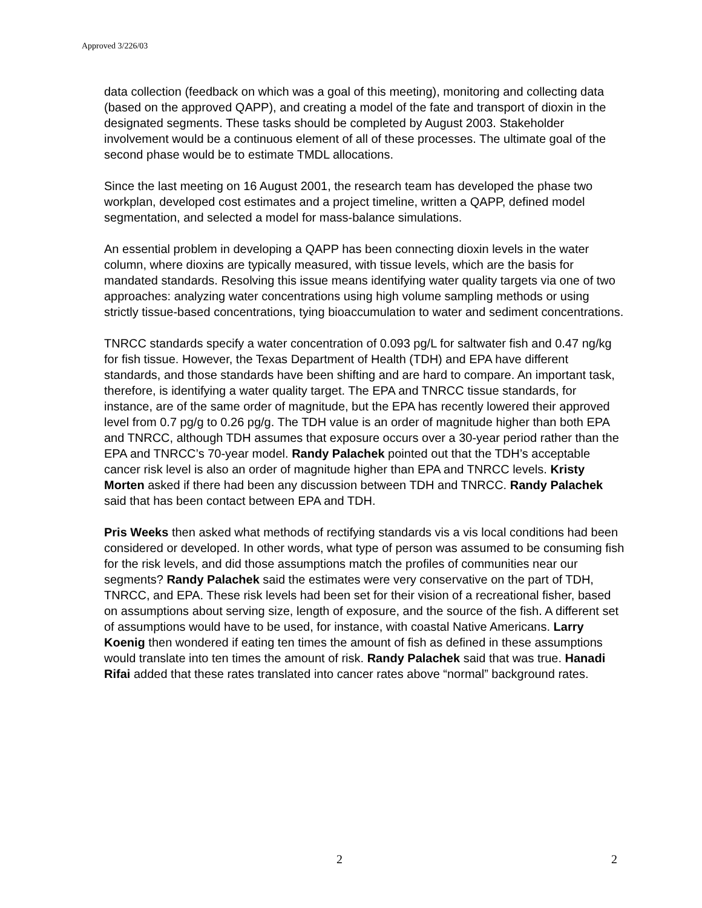Approved 3/226/03
data collection (feedback on which was a goal of this meeting), monitoring and collecting data (based on the approved QAPP), and creating a model of the fate and transport of dioxin in the designated segments. These tasks should be completed by August 2003. Stakeholder involvement would be a continuous element of all of these processes. The ultimate goal of the second phase would be to estimate TMDL allocations.
Since the last meeting on 16 August 2001, the research team has developed the phase two workplan, developed cost estimates and a project timeline, written a QAPP, defined model segmentation, and selected a model for mass-balance simulations.
An essential problem in developing a QAPP has been connecting dioxin levels in the water column, where dioxins are typically measured, with tissue levels, which are the basis for mandated standards. Resolving this issue means identifying water quality targets via one of two approaches: analyzing water concentrations using high volume sampling methods or using strictly tissue-based concentrations, tying bioaccumulation to water and sediment concentrations.
TNRCC standards specify a water concentration of 0.093 pg/L for saltwater fish and 0.47 ng/kg for fish tissue. However, the Texas Department of Health (TDH) and EPA have different standards, and those standards have been shifting and are hard to compare. An important task, therefore, is identifying a water quality target. The EPA and TNRCC tissue standards, for instance, are of the same order of magnitude, but the EPA has recently lowered their approved level from 0.7 pg/g to 0.26 pg/g. The TDH value is an order of magnitude higher than both EPA and TNRCC, although TDH assumes that exposure occurs over a 30-year period rather than the EPA and TNRCC’s 70-year model. Randy Palachek pointed out that the TDH’s acceptable cancer risk level is also an order of magnitude higher than EPA and TNRCC levels. Kristy Morten asked if there had been any discussion between TDH and TNRCC. Randy Palachek said that has been contact between EPA and TDH.
Pris Weeks then asked what methods of rectifying standards vis a vis local conditions had been considered or developed. In other words, what type of person was assumed to be consuming fish for the risk levels, and did those assumptions match the profiles of communities near our segments? Randy Palachek said the estimates were very conservative on the part of TDH, TNRCC, and EPA. These risk levels had been set for their vision of a recreational fisher, based on assumptions about serving size, length of exposure, and the source of the fish. A different set of assumptions would have to be used, for instance, with coastal Native Americans. Larry Koenig then wondered if eating ten times the amount of fish as defined in these assumptions would translate into ten times the amount of risk. Randy Palachek said that was true. Hanadi Rifai added that these rates translated into cancer rates above “normal” background rates.
2 2